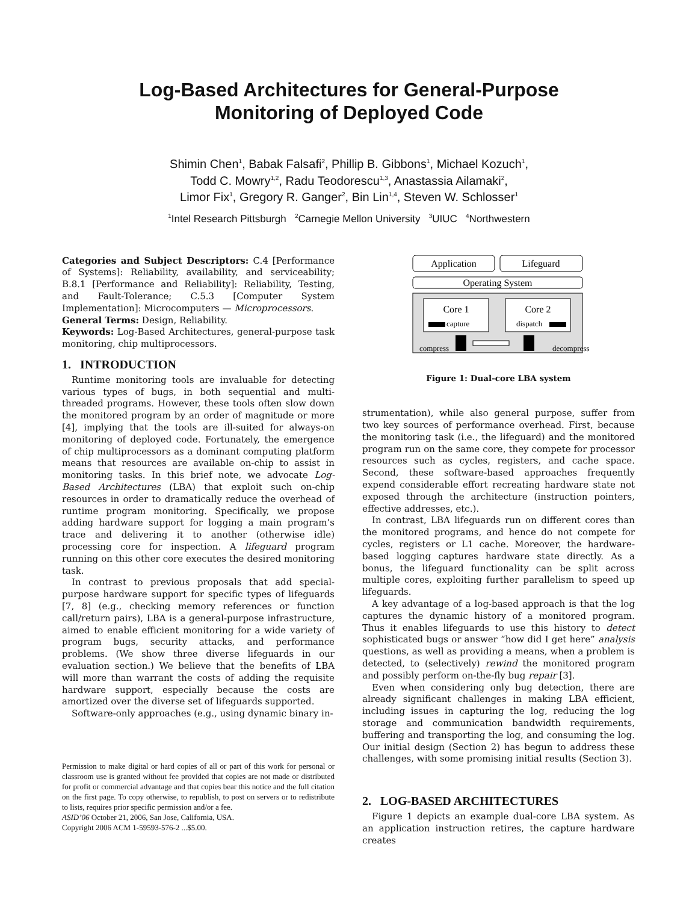Log-Based Architectures for General-Purpose
Monitoring of Deployed Code
Shimin Chen<sup>1</sup>, Babak Falsafi<sup>2</sup>, Phillip B. Gibbons<sup>1</sup>, Michael Kozuch<sup>1</sup>,
Todd C. Mowry<sup>1,2</sup>, Radu Teodorescu<sup>1,3</sup>, Anastassia Ailamaki<sup>2</sup>,
Limor Fix<sup>1</sup>, Gregory R. Ganger<sup>2</sup>, Bin Lin<sup>1,4</sup>, Steven W. Schlosser<sup>1</sup>
<sup>1</sup> Intel Research Pittsburgh <sup>2</sup>Carnegie Mellon University <sup>3</sup>UIUC <sup>4</sup>Northwestern
Categories and Subject Descriptors: C.4 [Performance of Systems]: Reliability, availability, and serviceability; B.8.1 [Performance and Reliability]: Reliability, Testing, and Fault-Tolerance; C.5.3 [Computer System Implementation]: Microcomputers — Microprocessors.
General Terms: Design, Reliability.
Keywords: Log-Based Architectures, general-purpose task monitoring, chip multiprocessors.
1. INTRODUCTION
Runtime monitoring tools are invaluable for detecting various types of bugs, in both sequential and multi-threaded programs. However, these tools often slow down the monitored program by an order of magnitude or more [4], implying that the tools are ill-suited for always-on monitoring of deployed code. Fortunately, the emergence of chip multiprocessors as a dominant computing platform means that resources are available on-chip to assist in monitoring tasks. In this brief note, we advocate Log-Based Architectures (LBA) that exploit such on-chip resources in order to dramatically reduce the overhead of runtime program monitoring. Specifically, we propose adding hardware support for logging a main program’s trace and delivering it to another (otherwise idle) processing core for inspection. A lifeguard program running on this other core executes the desired monitoring task.
In contrast to previous proposals that add special-purpose hardware support for specific types of lifeguards [7, 8] (e.g., checking memory references or function call/return pairs), LBA is a general-purpose infrastructure, aimed to enable efficient monitoring for a wide variety of program bugs, security attacks, and performance problems. (We show three diverse lifeguards in our evaluation section.) We believe that the benefits of LBA will more than warrant the costs of adding the requisite hardware support, especially because the costs are amortized over the diverse set of lifeguards supported.
Software-only approaches (e.g., using dynamic binary in-
Permission to make digital or hard copies of all or part of this work for personal or classroom use is granted without fee provided that copies are not made or distributed for profit or commercial advantage and that copies bear this notice and the full citation on the first page. To copy otherwise, to republish, to post on servers or to redistribute to lists, requires prior specific permission and/or a fee.
ASID’06 October 21, 2006, San Jose, California, USA.
Copyright 2006 ACM 1-59593-576-2 ...$5.00.
Application
Lifeguard
Operating System
Core 1
Core 2
capture
dispatch
compress
decompress
Figure 1: Dual-core LBA system
strumentation), while also general purpose, suffer from two key sources of performance overhead. First, because the monitoring task (i.e., the lifeguard) and the monitored program run on the same core, they compete for processor resources such as cycles, registers, and cache space. Second, these software-based approaches frequently expend considerable effort recreating hardware state not exposed through the architecture (instruction pointers, effective addresses, etc.).
In contrast, LBA lifeguards run on different cores than the monitored programs, and hence do not compete for cycles, registers or L1 cache. Moreover, the hardware-based logging captures hardware state directly. As a bonus, the lifeguard functionality can be split across multiple cores, exploiting further parallelism to speed up lifeguards.
A key advantage of a log-based approach is that the log captures the dynamic history of a monitored program. Thus it enables lifeguards to use this history to detect sophisticated bugs or answer “how did I get here” analysis questions, as well as providing a means, when a problem is detected, to (selectively) rewind the monitored program and possibly perform on-the-fly bug repair [3].
Even when considering only bug detection, there are already significant challenges in making LBA efficient, including issues in capturing the log, reducing the log storage and communication bandwidth requirements, buffering and transporting the log, and consuming the log. Our initial design (Section 2) has begun to address these challenges, with some promising initial results (Section 3).
2. LOG-BASED ARCHITECTURES
Figure 1 depicts an example dual-core LBA system. As an application instruction retires, the capture hardware creates